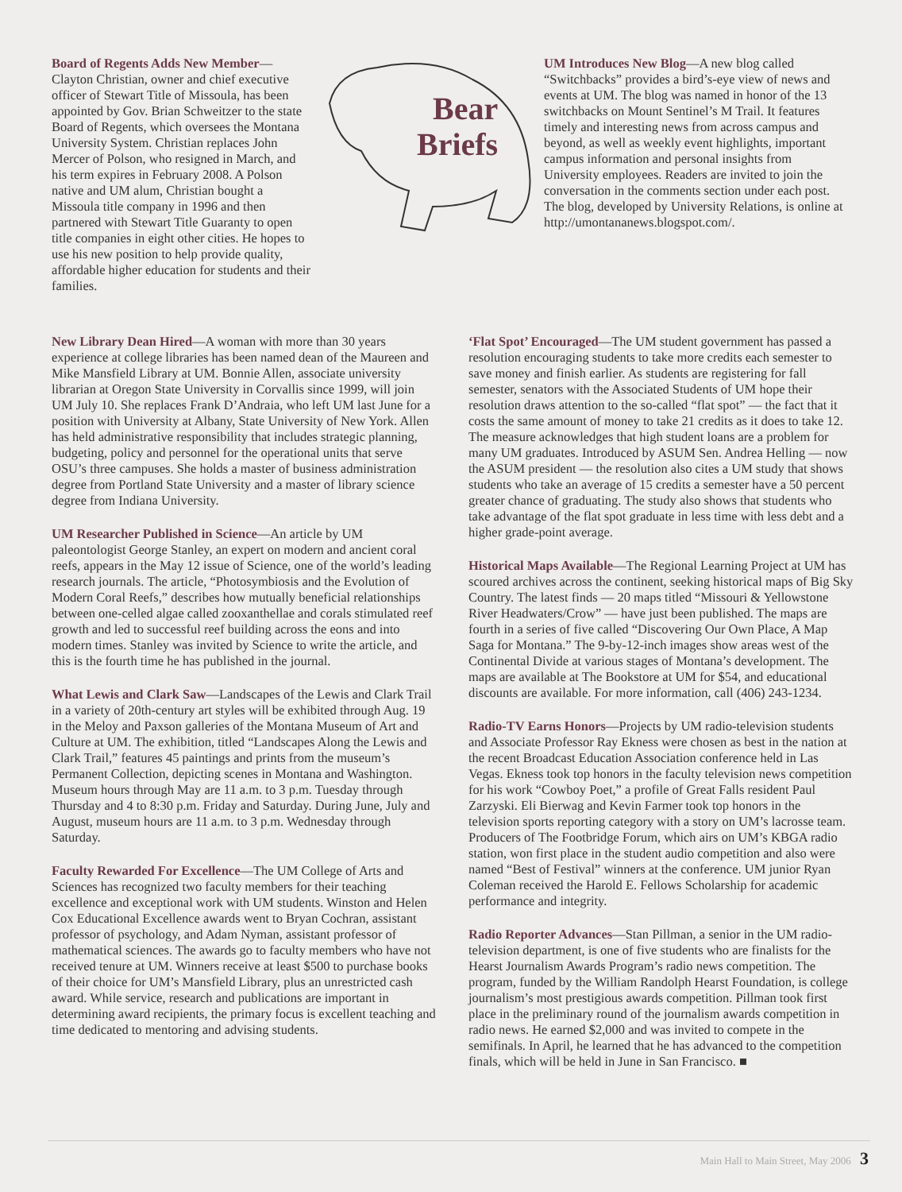Board of Regents Adds New Member—Clayton Christian, owner and chief executive officer of Stewart Title of Missoula, has been appointed by Gov. Brian Schweitzer to the state Board of Regents, which oversees the Montana University System. Christian replaces John Mercer of Polson, who resigned in March, and his term expires in February 2008. A Polson native and UM alum, Christian bought a Missoula title company in 1996 and then partnered with Stewart Title Guaranty to open title companies in eight other cities. He hopes to use his new position to help provide quality, affordable higher education for students and their families.
Bear
Briefs
UM Introduces New Blog—A new blog called “Switchbacks” provides a bird’s-eye view of news and events at UM. The blog was named in honor of the 13 switchbacks on Mount Sentinel’s M Trail. It features timely and interesting news from across campus and beyond, as well as weekly event highlights, important campus information and personal insights from University employees. Readers are invited to join the conversation in the comments section under each post. The blog, developed by University Relations, is online at http://umontananews.blogspot.com/.
New Library Dean Hired—A woman with more than 30 years experience at college libraries has been named dean of the Maureen and Mike Mansfield Library at UM. Bonnie Allen, associate university librarian at Oregon State University in Corvallis since 1999, will join UM July 10. She replaces Frank D’Andraia, who left UM last June for a position with University at Albany, State University of New York. Allen has held administrative responsibility that includes strategic planning, budgeting, policy and personnel for the operational units that serve OSU’s three campuses. She holds a master of business administration degree from Portland State University and a master of library science degree from Indiana University.
UM Researcher Published in Science—An article by UM paleontologist George Stanley, an expert on modern and ancient coral reefs, appears in the May 12 issue of Science, one of the world’s leading research journals. The article, “Photosymbiosis and the Evolution of Modern Coral Reefs,” describes how mutually beneficial relationships between one-celled algae called zooxanthellae and corals stimulated reef growth and led to successful reef building across the eons and into modern times. Stanley was invited by Science to write the article, and this is the fourth time he has published in the journal.
What Lewis and Clark Saw—Landscapes of the Lewis and Clark Trail in a variety of 20th-century art styles will be exhibited through Aug. 19 in the Meloy and Paxson galleries of the Montana Museum of Art and Culture at UM. The exhibition, titled “Landscapes Along the Lewis and Clark Trail,” features 45 paintings and prints from the museum’s Permanent Collection, depicting scenes in Montana and Washington. Museum hours through May are 11 a.m. to 3 p.m. Tuesday through Thursday and 4 to 8:30 p.m. Friday and Saturday. During June, July and August, museum hours are 11 a.m. to 3 p.m. Wednesday through Saturday.
Faculty Rewarded For Excellence—The UM College of Arts and Sciences has recognized two faculty members for their teaching excellence and exceptional work with UM students. Winston and Helen Cox Educational Excellence awards went to Bryan Cochran, assistant professor of psychology, and Adam Nyman, assistant professor of mathematical sciences. The awards go to faculty members who have not received tenure at UM. Winners receive at least $500 to purchase books of their choice for UM’s Mansfield Library, plus an unrestricted cash award. While service, research and publications are important in determining award recipients, the primary focus is excellent teaching and time dedicated to mentoring and advising students.
‘Flat Spot’ Encouraged—The UM student government has passed a resolution encouraging students to take more credits each semester to save money and finish earlier. As students are registering for fall semester, senators with the Associated Students of UM hope their resolution draws attention to the so-called “flat spot” — the fact that it costs the same amount of money to take 21 credits as it does to take 12. The measure acknowledges that high student loans are a problem for many UM graduates. Introduced by ASUM Sen. Andrea Helling — now the ASUM president — the resolution also cites a UM study that shows students who take an average of 15 credits a semester have a 50 percent greater chance of graduating. The study also shows that students who take advantage of the flat spot graduate in less time with less debt and a higher grade-point average.
Historical Maps Available—The Regional Learning Project at UM has scoured archives across the continent, seeking historical maps of Big Sky Country. The latest finds — 20 maps titled “Missouri & Yellowstone River Headwaters/Crow” — have just been published. The maps are fourth in a series of five called “Discovering Our Own Place, A Map Saga for Montana.” The 9-by-12-inch images show areas west of the Continental Divide at various stages of Montana’s development. The maps are available at The Bookstore at UM for $54, and educational discounts are available. For more information, call (406) 243-1234.
Radio-TV Earns Honors—Projects by UM radio-television students and Associate Professor Ray Ekness were chosen as best in the nation at the recent Broadcast Education Association conference held in Las Vegas. Ekness took top honors in the faculty television news competition for his work “Cowboy Poet,” a profile of Great Falls resident Paul Zarzyski. Eli Bierwag and Kevin Farmer took top honors in the television sports reporting category with a story on UM’s lacrosse team. Producers of The Footbridge Forum, which airs on UM’s KBGA radio station, won first place in the student audio competition and also were named “Best of Festival” winners at the conference. UM junior Ryan Coleman received the Harold E. Fellows Scholarship for academic performance and integrity.
Radio Reporter Advances—Stan Pillman, a senior in the UM radio-television department, is one of five students who are finalists for the Hearst Journalism Awards Program’s radio news competition. The program, funded by the William Randolph Hearst Foundation, is college journalism’s most prestigious awards competition. Pillman took first place in the preliminary round of the journalism awards competition in radio news. He earned $2,000 and was invited to compete in the semifinals. In April, he learned that he has advanced to the competition finals, which will be held in June in San Francisco. ■
Main Hall to Main Street, May 2006 3